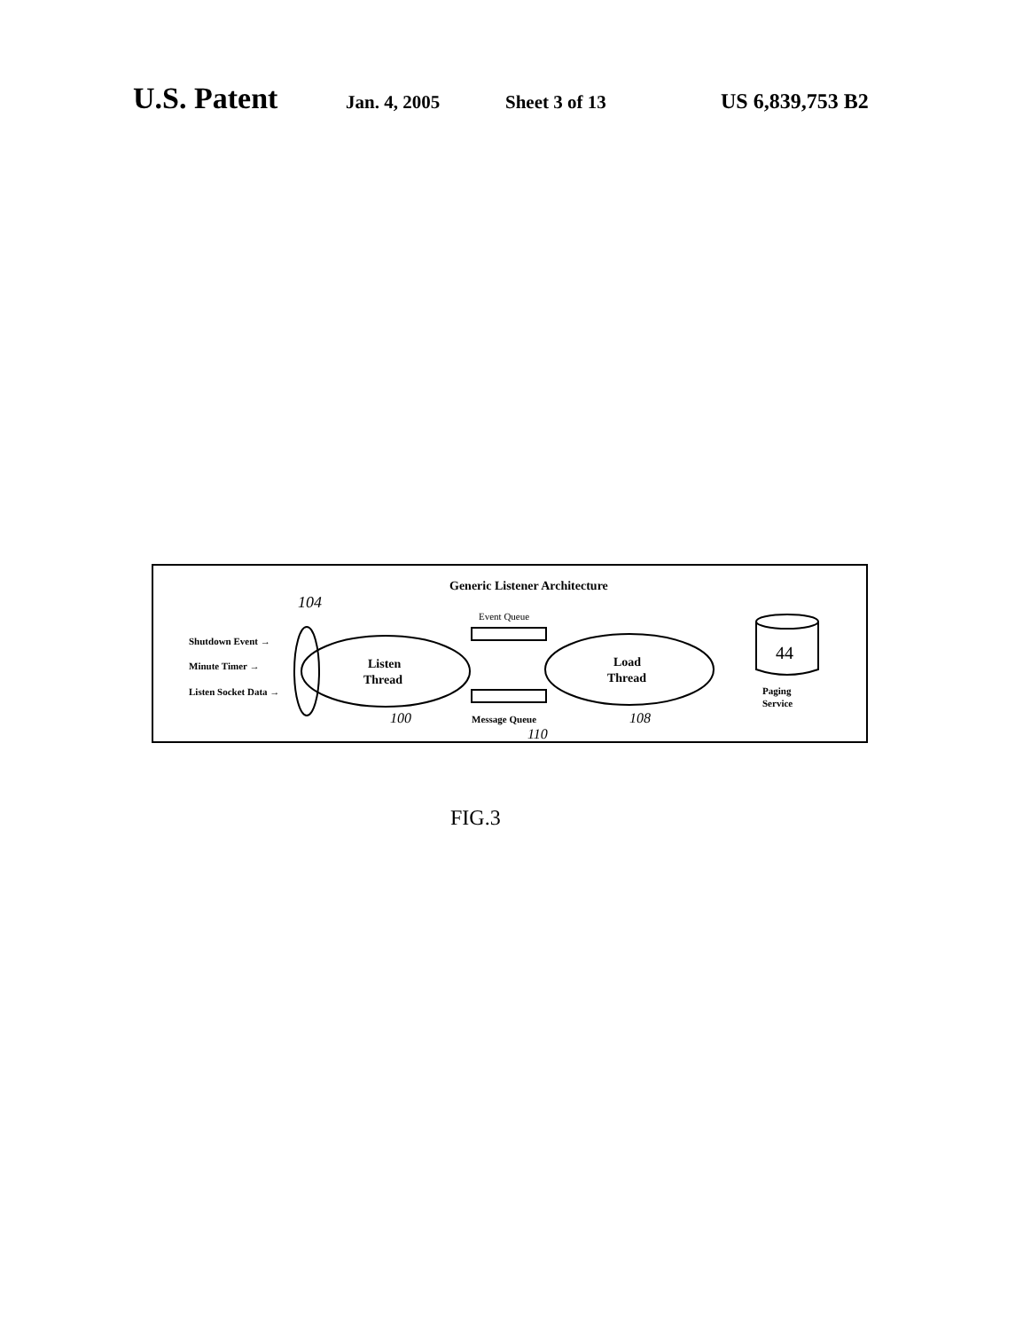U.S. Patent Jan. 4, 2005 Sheet 3 of 13 US 6,839,753 B2
Generic Listener Architecture
104
Shutdown Event →
Minute Timer →
Listen Socket Data →
Listen
Thread
100
Event Queue
Message Queue
110
Load
Thread
108
44
Paging
Service
FIG.3